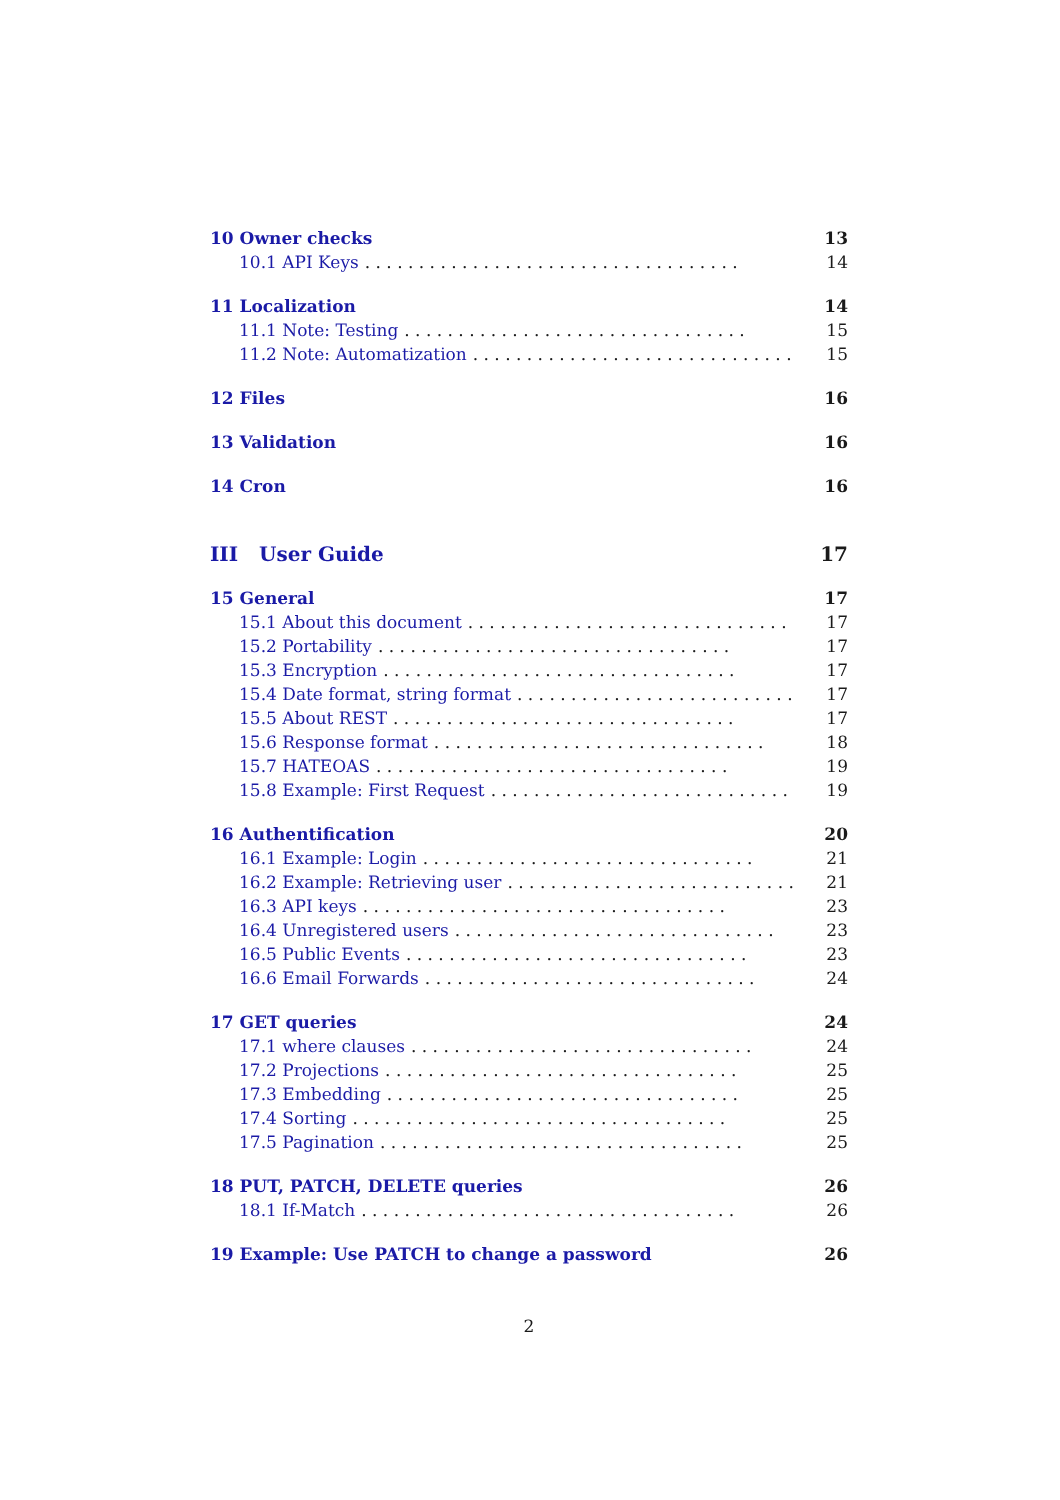10 Owner checks 13
10.1 API Keys. . . . . . . . . . . . . . . . . . . . . . . . . . . . . . . . . . . 14
11 Localization 14
11.1 Note: Testing. . . . . . . . . . . . . . . . . . . . . . . . . . . . . . . . 15
11.2 Note: Automatization. . . . . . . . . . . . . . . . . . . . . . . . . . . . . . 15
12 Files 16
13 Validation 16
14 Cron 16
III User Guide 17
15 General 17
15.1 About this document. . . . . . . . . . . . . . . . . . . . . . . . . . . . . . 17
15.2 Portability. . . . . . . . . . . . . . . . . . . . . . . . . . . . . . . . . 17
15.3 Encryption. . . . . . . . . . . . . . . . . . . . . . . . . . . . . . . . . 17
15.4 Date format, string format. . . . . . . . . . . . . . . . . . . . . . . . . . 17
15.5 About REST. . . . . . . . . . . . . . . . . . . . . . . . . . . . . . . . 17
15.6 Response format. . . . . . . . . . . . . . . . . . . . . . . . . . . . . . . 18
15.7 HATEOAS. . . . . . . . . . . . . . . . . . . . . . . . . . . . . . . . . 19
15.8 Example: First Request. . . . . . . . . . . . . . . . . . . . . . . . . . . . 19
16 Authentification 20
16.1 Example: Login. . . . . . . . . . . . . . . . . . . . . . . . . . . . . . . 21
16.2 Example: Retrieving user. . . . . . . . . . . . . . . . . . . . . . . . . . . 21
16.3 API keys. . . . . . . . . . . . . . . . . . . . . . . . . . . . . . . . . . 23
16.4 Unregistered users. . . . . . . . . . . . . . . . . . . . . . . . . . . . . . 23
16.5 Public Events. . . . . . . . . . . . . . . . . . . . . . . . . . . . . . . . 23
16.6 Email Forwards. . . . . . . . . . . . . . . . . . . . . . . . . . . . . . . 24
17 GET queries 24
17.1 where clauses. . . . . . . . . . . . . . . . . . . . . . . . . . . . . . . . 24
17.2 Projections. . . . . . . . . . . . . . . . . . . . . . . . . . . . . . . . . 25
17.3 Embedding. . . . . . . . . . . . . . . . . . . . . . . . . . . . . . . . . 25
17.4 Sorting. . . . . . . . . . . . . . . . . . . . . . . . . . . . . . . . . . . 25
17.5 Pagination. . . . . . . . . . . . . . . . . . . . . . . . . . . . . . . . . . 25
18 PUT, PATCH, DELETE queries 26
18.1 If-Match. . . . . . . . . . . . . . . . . . . . . . . . . . . . . . . . . . . 26
19 Example: Use PATCH to change a password 26
2